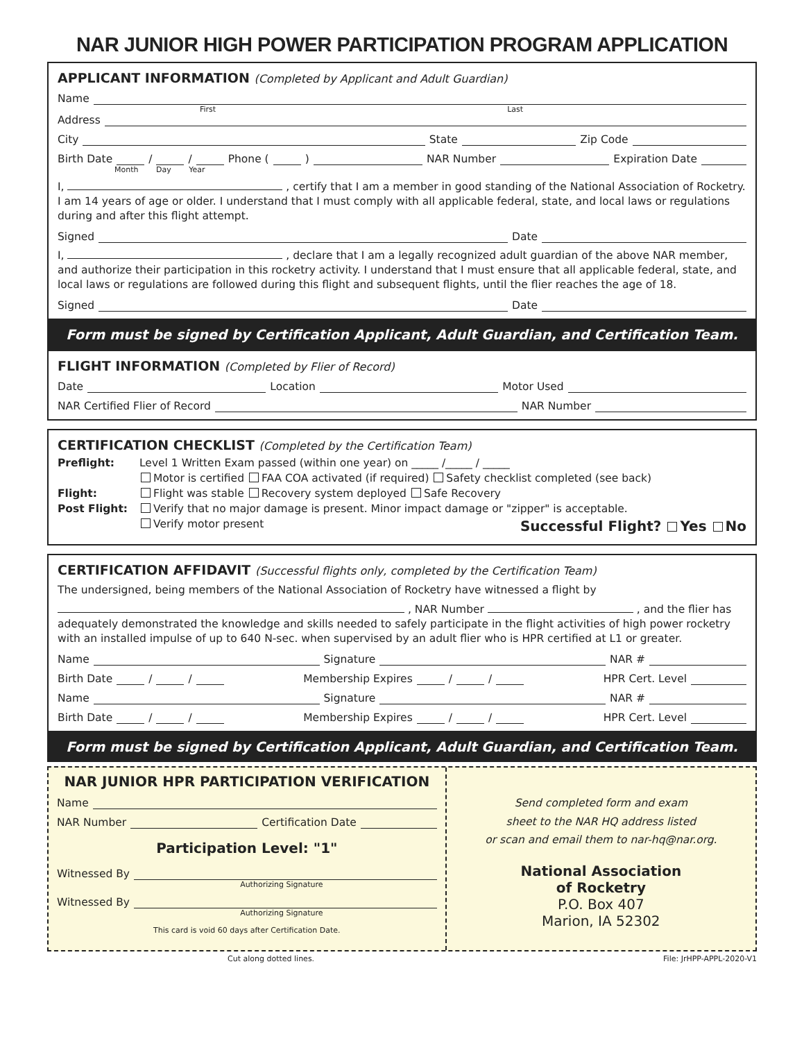NAR JUNIOR HIGH POWER PARTICIPATION PROGRAM APPLICATION
APPLICANT INFORMATION (Completed by Applicant and Adult Guardian)
Name
First Last
Address
City State Zip Code
Birth Date / / Phone ( ) NAR Number Expiration Date
Month Day Year
I, , certify that I am a member in good standing of the National Association of Rocketry. I am 14 years of age or older. I understand that I must comply with all applicable federal, state, and local laws or regulations during and after this flight attempt.
Signed Date
I, , declare that I am a legally recognized adult guardian of the above NAR member, and authorize their participation in this rocketry activity. I understand that I must ensure that all applicable federal, state, and local laws or regulations are followed during this flight and subsequent flights, until the flier reaches the age of 18.
Signed Date
Form must be signed by Certification Applicant, Adult Guardian, and Certification Team.
FLIGHT INFORMATION (Completed by Flier of Record)
Date Location Motor Used
NAR Certified Flier of Record NAR Number
CERTIFICATION CHECKLIST (Completed by the Certification Team)
Preflight: Level 1 Written Exam passed (within one year) on _____ /_____ / _____
Motor is certified FAA COA activated (if required) Safety checklist completed (see back)
Flight: Flight was stable Recovery system deployed Safe Recovery
Post Flight: Verify that no major damage is present. Minor impact damage or "zipper" is acceptable.
Verify motor present Successful Flight? Yes No
CERTIFICATION AFFIDAVIT (Successful flights only, completed by the Certification Team)
The undersigned, being members of the National Association of Rocketry have witnessed a flight by
, NAR Number , and the flier has adequately demonstrated the knowledge and skills needed to safely participate in the flight activities of high power rocketry with an installed impulse of up to 640 N-sec. when supervised by an adult flier who is HPR certified at L1 or greater.
Name Signature NAR #
Birth Date / / Membership Expires / / HPR Cert. Level
Name Signature NAR #
Birth Date / / Membership Expires / / HPR Cert. Level
Form must be signed by Certification Applicant, Adult Guardian, and Certification Team.
NAR JUNIOR HPR PARTICIPATION VERIFICATION
Name
NAR Number Certification Date
Participation Level: "1"
Witnessed By
Authorizing Signature
Witnessed By
Authorizing Signature
This card is void 60 days after Certification Date.
Send completed form and exam
sheet to the NAR HQ address listed
or scan and email them to nar-hq@nar.org.
National Association
of Rocketry
P.O. Box 407
Marion, IA 52302
Cut along dotted lines. File: JrHPP-APPL-2020-V1